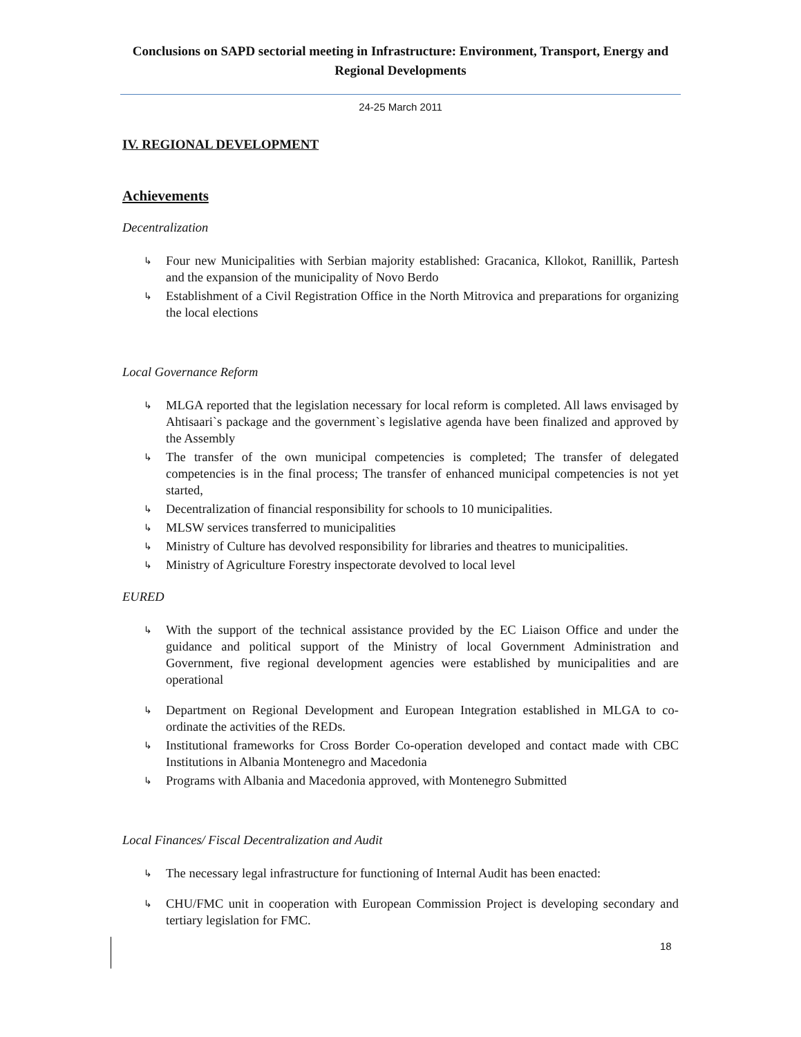Conclusions on SAPD sectorial meeting in Infrastructure: Environment, Transport, Energy and Regional Developments
24-25 March 2011
IV. REGIONAL DEVELOPMENT
Achievements
Decentralization
↳ Four new Municipalities with Serbian majority established: Gracanica, Kllokot, Ranillik, Partesh and the expansion of the municipality of Novo Berdo
↳ Establishment of a Civil Registration Office in the North Mitrovica and preparations for organizing the local elections
Local Governance Reform
↳ MLGA reported that the legislation necessary for local reform is completed. All laws envisaged by Ahtisaari`s package and the government`s legislative agenda have been finalized and approved by the Assembly
↳ The transfer of the own municipal competencies is completed; The transfer of delegated competencies is in the final process; The transfer of enhanced municipal competencies is not yet started,
↳ Decentralization of financial responsibility for schools to 10 municipalities.
↳ MLSW services transferred to municipalities
↳ Ministry of Culture has devolved responsibility for libraries and theatres to municipalities.
↳ Ministry of Agriculture Forestry inspectorate devolved to local level
EURED
↳ With the support of the technical assistance provided by the EC Liaison Office and under the guidance and political support of the Ministry of local Government Administration and Government, five regional development agencies were established by municipalities and are operational
↳ Department on Regional Development and European Integration established in MLGA to co-ordinate the activities of the REDs.
↳ Institutional frameworks for Cross Border Co-operation developed and contact made with CBC Institutions in Albania Montenegro and Macedonia
↳ Programs with Albania and Macedonia approved, with Montenegro Submitted
Local Finances/ Fiscal Decentralization and Audit
↳ The necessary legal infrastructure for functioning of Internal Audit has been enacted:
↳ CHU/FMC unit in cooperation with European Commission Project is developing secondary and tertiary legislation for FMC.
18